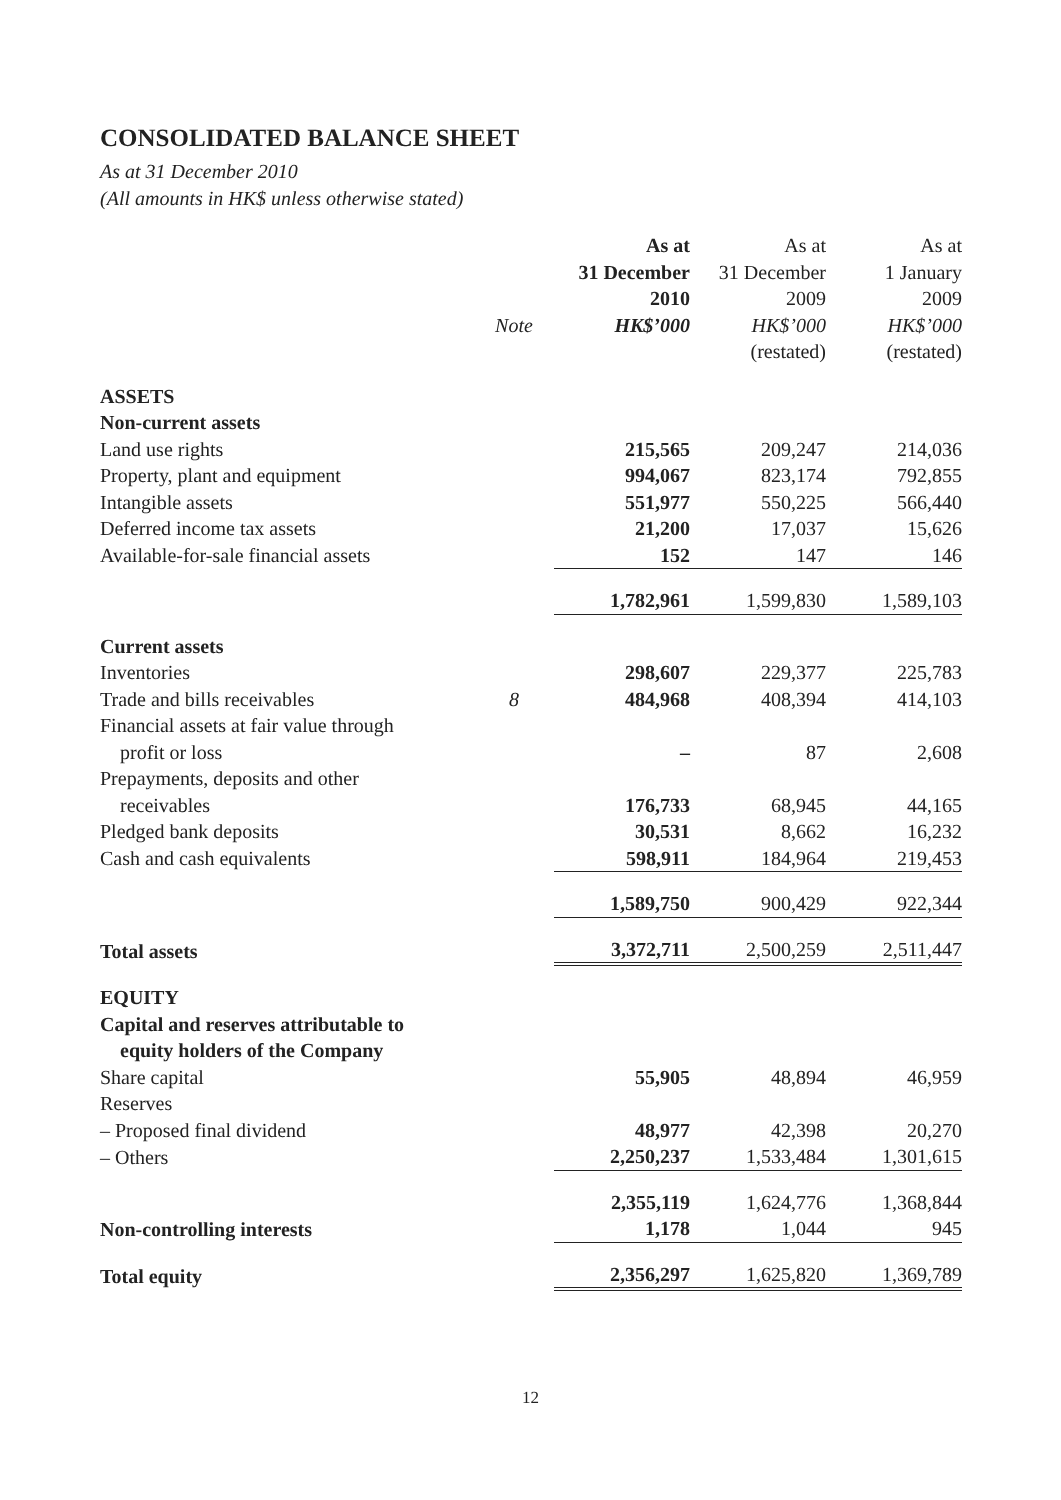CONSOLIDATED BALANCE SHEET
As at 31 December 2010
(All amounts in HK$ unless otherwise stated)
| | | As at 31 December 2010 | As at 31 December 2009 | As at 1 January 2009 |
| --- | --- | --- | --- | --- |
| | Note | HK$’000 | HK$’000 | HK$’000 |
| | | | (restated) | (restated) |
| ASSETS | | | | |
| Non-current assets | | | | |
| Land use rights | | 215,565 | 209,247 | 214,036 |
| Property, plant and equipment | | 994,067 | 823,174 | 792,855 |
| Intangible assets | | 551,977 | 550,225 | 566,440 |
| Deferred income tax assets | | 21,200 | 17,037 | 15,626 |
| Available-for-sale financial assets | | 152 | 147 | 146 |
| | | 1,782,961 | 1,599,830 | 1,589,103 |
| Current assets | | | | |
| Inventories | | 298,607 | 229,377 | 225,783 |
| Trade and bills receivables | 8 | 484,968 | 408,394 | 414,103 |
| Financial assets at fair value through profit or loss | | – | 87 | 2,608 |
| Prepayments, deposits and other receivables | | 176,733 | 68,945 | 44,165 |
| Pledged bank deposits | | 30,531 | 8,662 | 16,232 |
| Cash and cash equivalents | | 598,911 | 184,964 | 219,453 |
| | | 1,589,750 | 900,429 | 922,344 |
| Total assets | | 3,372,711 | 2,500,259 | 2,511,447 |
| EQUITY | | | | |
| Capital and reserves attributable to equity holders of the Company | | | | |
| Share capital | | 55,905 | 48,894 | 46,959 |
| Reserves | | | | |
| – Proposed final dividend | | 48,977 | 42,398 | 20,270 |
| – Others | | 2,250,237 | 1,533,484 | 1,301,615 |
| | | 2,355,119 | 1,624,776 | 1,368,844 |
| Non-controlling interests | | 1,178 | 1,044 | 945 |
| Total equity | | 2,356,297 | 1,625,820 | 1,369,789 |
12